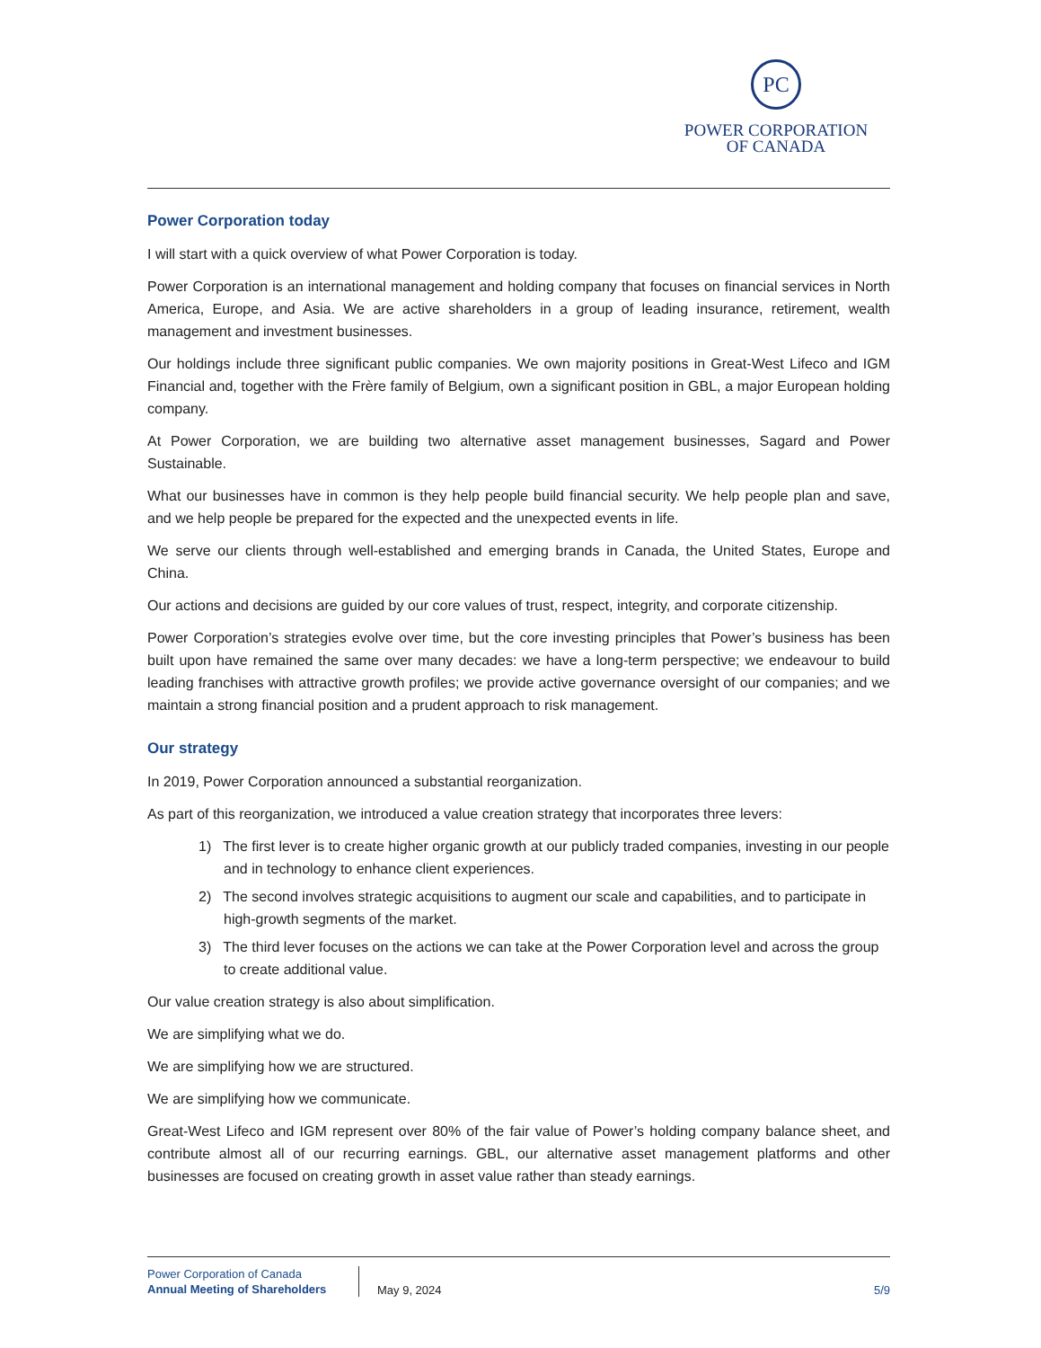PC
POWER CORPORATION
OF CANADA
Power Corporation today
I will start with a quick overview of what Power Corporation is today.
Power Corporation is an international management and holding company that focuses on financial services in North America, Europe, and Asia. We are active shareholders in a group of leading insurance, retirement, wealth management and investment businesses.
Our holdings include three significant public companies. We own majority positions in Great-West Lifeco and IGM Financial and, together with the Frère family of Belgium, own a significant position in GBL, a major European holding company.
At Power Corporation, we are building two alternative asset management businesses, Sagard and Power Sustainable.
What our businesses have in common is they help people build financial security. We help people plan and save, and we help people be prepared for the expected and the unexpected events in life.
We serve our clients through well-established and emerging brands in Canada, the United States, Europe and China.
Our actions and decisions are guided by our core values of trust, respect, integrity, and corporate citizenship.
Power Corporation’s strategies evolve over time, but the core investing principles that Power’s business has been built upon have remained the same over many decades: we have a long-term perspective; we endeavour to build leading franchises with attractive growth profiles; we provide active governance oversight of our companies; and we maintain a strong financial position and a prudent approach to risk management.
Our strategy
In 2019, Power Corporation announced a substantial reorganization.
As part of this reorganization, we introduced a value creation strategy that incorporates three levers:
1) The first lever is to create higher organic growth at our publicly traded companies, investing in our people and in technology to enhance client experiences.
2) The second involves strategic acquisitions to augment our scale and capabilities, and to participate in high-growth segments of the market.
3) The third lever focuses on the actions we can take at the Power Corporation level and across the group to create additional value.
Our value creation strategy is also about simplification.
We are simplifying what we do.
We are simplifying how we are structured.
We are simplifying how we communicate.
Great-West Lifeco and IGM represent over 80% of the fair value of Power’s holding company balance sheet, and contribute almost all of our recurring earnings. GBL, our alternative asset management platforms and other businesses are focused on creating growth in asset value rather than steady earnings.
Power Corporation of Canada
Annual Meeting of Shareholders
May 9, 2024
5/9